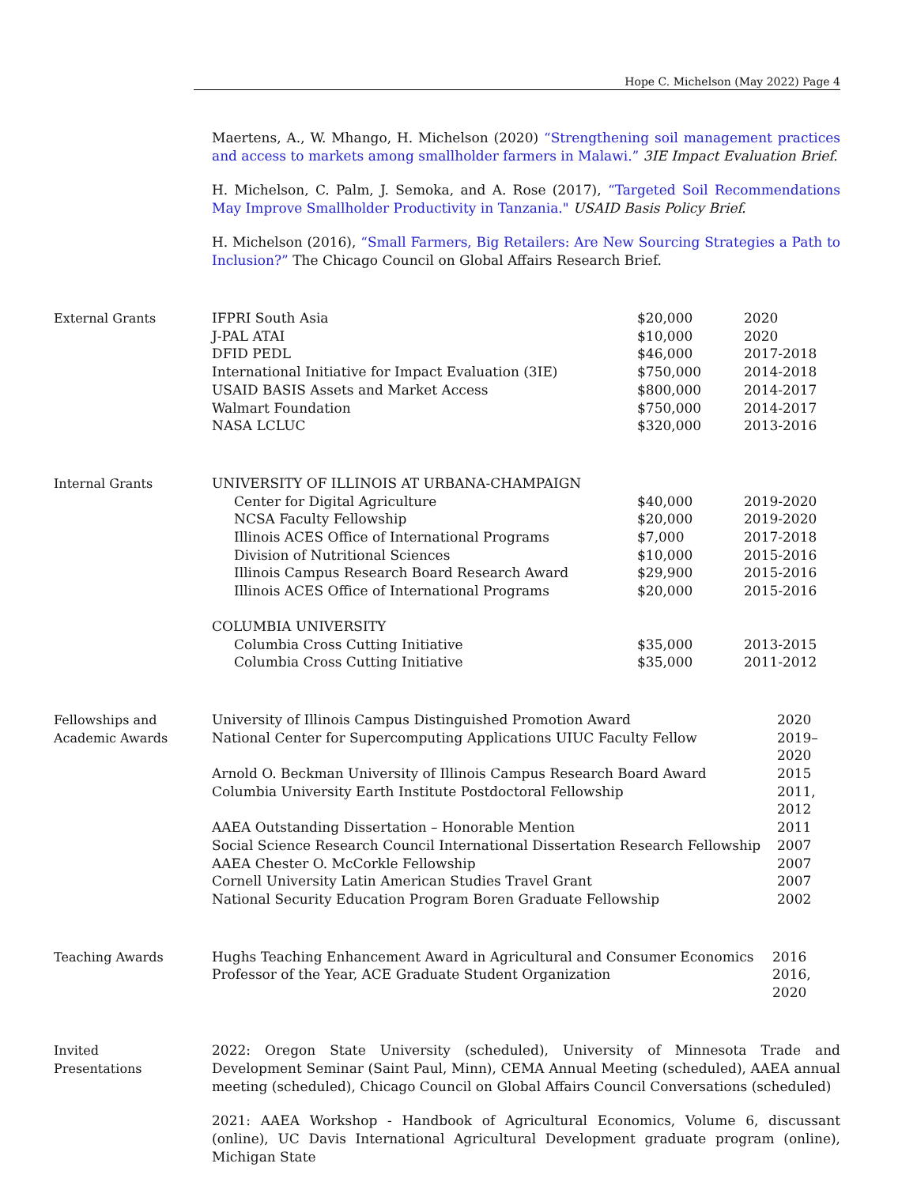Hope C. Michelson (May 2022) Page 4
Maertens, A., W. Mhango, H. Michelson (2020) “Strengthening soil management practices and access to markets among smallholder farmers in Malawi.” 3IE Impact Evaluation Brief.
H. Michelson, C. Palm, J. Semoka, and A. Rose (2017), “Targeted Soil Recommendations May Improve Smallholder Productivity in Tanzania." USAID Basis Policy Brief.
H. Michelson (2016), “Small Farmers, Big Retailers: Are New Sourcing Strategies a Path to Inclusion?” The Chicago Council on Global Affairs Research Brief.
External Grants
| IFPRI South Asia | $20,000 | 2020 |
| J-PAL ATAI | $10,000 | 2020 |
| DFID PEDL | $46,000 | 2017-2018 |
| International Initiative for Impact Evaluation (3IE) | $750,000 | 2014-2018 |
| USAID BASIS Assets and Market Access | $800,000 | 2014-2017 |
| Walmart Foundation | $750,000 | 2014-2017 |
| NASA LCLUC | $320,000 | 2013-2016 |
Internal Grants
| UNIVERSITY OF ILLINOIS AT URBANA-CHAMPAIGN | | |
| Center for Digital Agriculture | $40,000 | 2019-2020 |
| NCSA Faculty Fellowship | $20,000 | 2019-2020 |
| Illinois ACES Office of International Programs | $7,000 | 2017-2018 |
| Division of Nutritional Sciences | $10,000 | 2015-2016 |
| Illinois Campus Research Board Research Award | $29,900 | 2015-2016 |
| Illinois ACES Office of International Programs | $20,000 | 2015-2016 |
| COLUMBIA UNIVERSITY | | |
| Columbia Cross Cutting Initiative | $35,000 | 2013-2015 |
| Columbia Cross Cutting Initiative | $35,000 | 2011-2012 |
Fellowships and
Academic Awards
| University of Illinois Campus Distinguished Promotion Award | 2020 |
| National Center for Supercomputing Applications UIUC Faculty Fellow | 2019–2020 |
| Arnold O. Beckman University of Illinois Campus Research Board Award | 2015 |
| Columbia University Earth Institute Postdoctoral Fellowship | 2011, 2012 |
| AAEA Outstanding Dissertation – Honorable Mention | 2011 |
| Social Science Research Council International Dissertation Research Fellowship | 2007 |
| AAEA Chester O. McCorkle Fellowship | 2007 |
| Cornell University Latin American Studies Travel Grant | 2007 |
| National Security Education Program Boren Graduate Fellowship | 2002 |
Teaching Awards
| Hughs Teaching Enhancement Award in Agricultural and Consumer Economics | 2016 |
| Professor of the Year, ACE Graduate Student Organization | 2016, 2020 |
Invited
Presentations
2022: Oregon State University (scheduled), University of Minnesota Trade and Development Seminar (Saint Paul, Minn), CEMA Annual Meeting (scheduled), AAEA annual meeting (scheduled), Chicago Council on Global Affairs Council Conversations (scheduled)
2021: AAEA Workshop - Handbook of Agricultural Economics, Volume 6, discussant (online), UC Davis International Agricultural Development graduate program (online), Michigan State